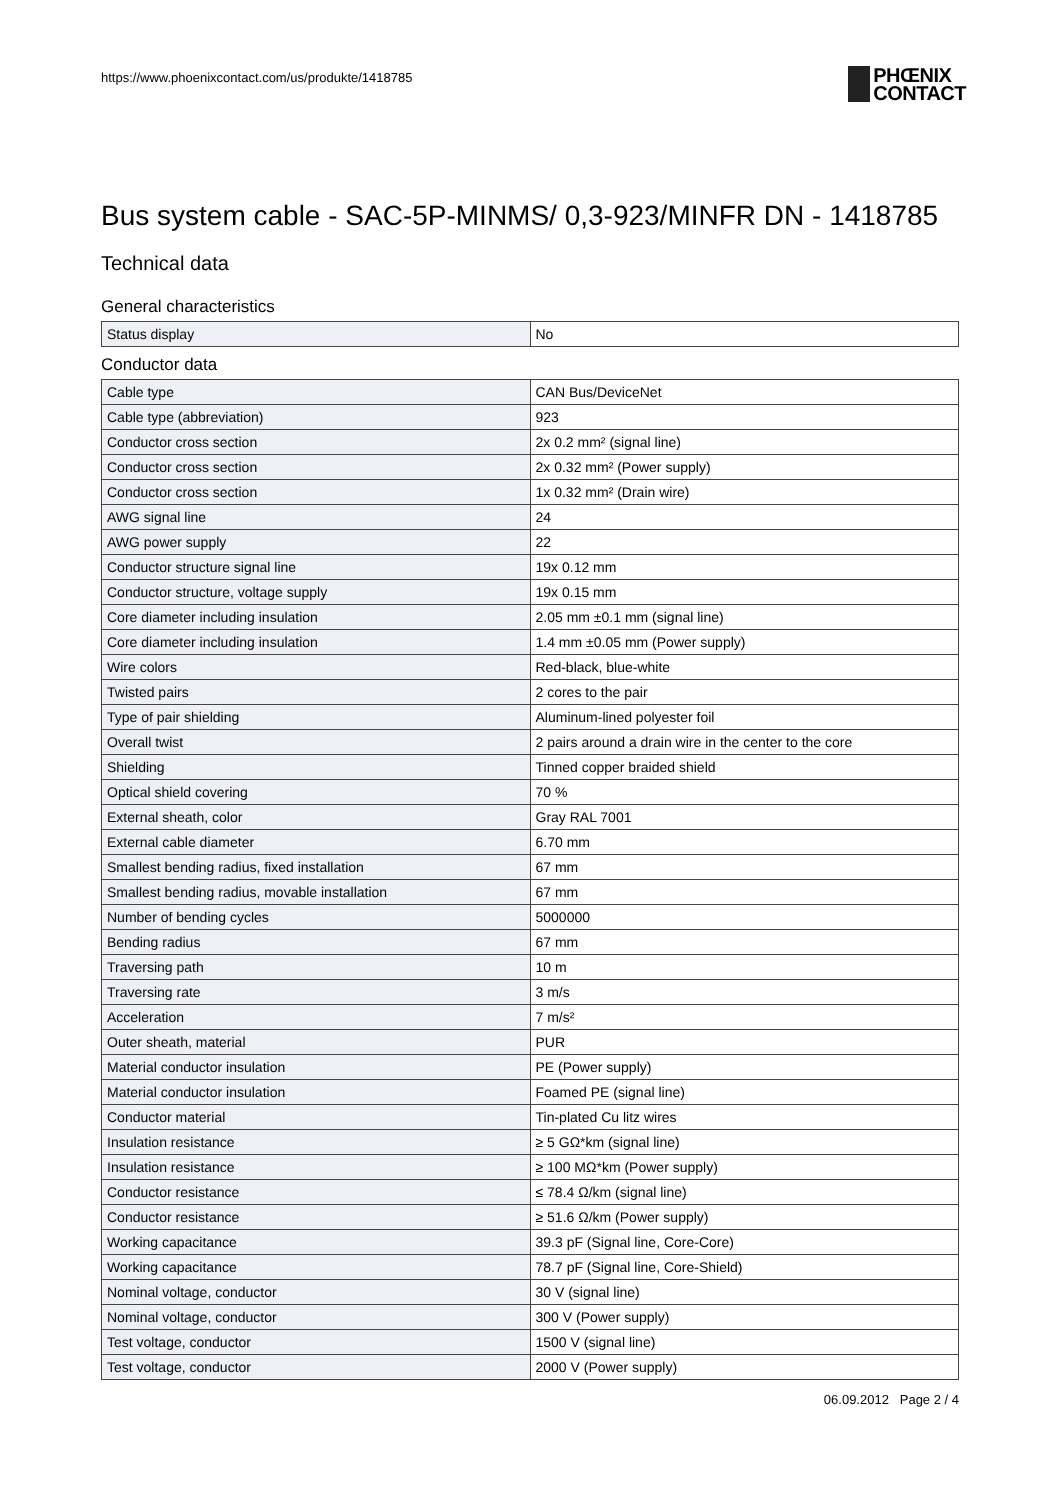https://www.phoenixcontact.com/us/produkte/1418785
PHŒNIX
CONTACT
Bus system cable - SAC-5P-MINMS/ 0,3-923/MINFR DN - 1418785
Technical data
General characteristics
| Status display | No |
Conductor data
| Cable type | CAN Bus/DeviceNet |
| Cable type (abbreviation) | 923 |
| Conductor cross section | 2x 0.2 mm² (signal line) |
| Conductor cross section | 2x 0.32 mm² (Power supply) |
| Conductor cross section | 1x 0.32 mm² (Drain wire) |
| AWG signal line | 24 |
| AWG power supply | 22 |
| Conductor structure signal line | 19x 0.12 mm |
| Conductor structure, voltage supply | 19x 0.15 mm |
| Core diameter including insulation | 2.05 mm ±0.1 mm (signal line) |
| Core diameter including insulation | 1.4 mm ±0.05 mm (Power supply) |
| Wire colors | Red-black, blue-white |
| Twisted pairs | 2 cores to the pair |
| Type of pair shielding | Aluminum-lined polyester foil |
| Overall twist | 2 pairs around a drain wire in the center to the core |
| Shielding | Tinned copper braided shield |
| Optical shield covering | 70 % |
| External sheath, color | Gray RAL 7001 |
| External cable diameter | 6.70 mm |
| Smallest bending radius, fixed installation | 67 mm |
| Smallest bending radius, movable installation | 67 mm |
| Number of bending cycles | 5000000 |
| Bending radius | 67 mm |
| Traversing path | 10 m |
| Traversing rate | 3 m/s |
| Acceleration | 7 m/s² |
| Outer sheath, material | PUR |
| Material conductor insulation | PE (Power supply) |
| Material conductor insulation | Foamed PE (signal line) |
| Conductor material | Tin-plated Cu litz wires |
| Insulation resistance | ≥ 5 GΩ*km (signal line) |
| Insulation resistance | ≥ 100 MΩ*km (Power supply) |
| Conductor resistance | ≤ 78.4 Ω/km (signal line) |
| Conductor resistance | ≥ 51.6 Ω/km (Power supply) |
| Working capacitance | 39.3 pF (Signal line, Core-Core) |
| Working capacitance | 78.7 pF (Signal line, Core-Shield) |
| Nominal voltage, conductor | 30 V (signal line) |
| Nominal voltage, conductor | 300 V (Power supply) |
| Test voltage, conductor | 1500 V (signal line) |
| Test voltage, conductor | 2000 V (Power supply) |
06.09.2012 Page 2 / 4